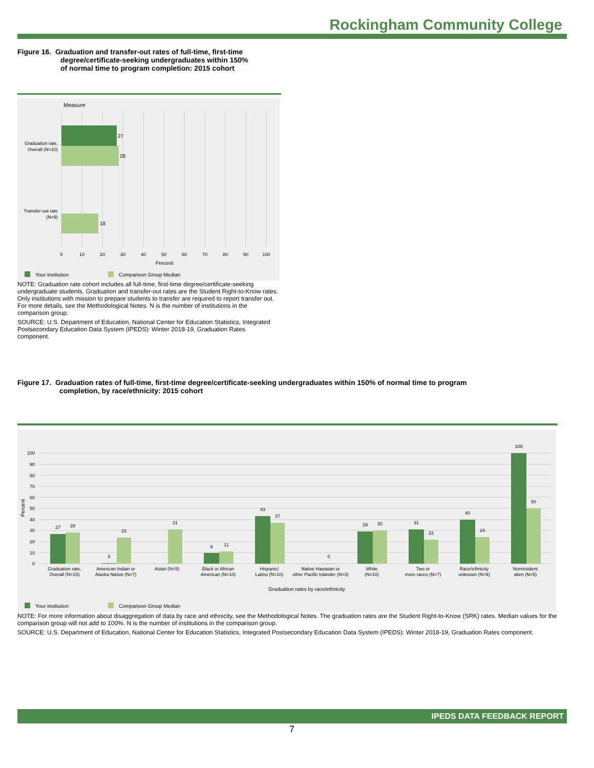Rockingham Community College
Figure 16. Graduation and transfer-out rates of full-time, first-time
degree/certificate-seeking undergraduates within 150%
of normal time to program completion: 2015 cohort
Measure
27
28
18
Graduation rate,
Overall (N=10)
Transfer-out rate
(N=9)
0
10
20
30
40
50
60
70
80
90
100
Percent
Your institution
Comparison Group Median
NOTE: Graduation rate cohort includes all full-time, first-time degree/certificate-seeking undergraduate students. Graduation and transfer-out rates are the Student Right-to-Know rates. Only institutions with mission to prepare students to transfer are required to report transfer out. For more details, see the Methodological Notes. N is the number of institutions in the comparison group.
SOURCE: U.S. Department of Education, National Center for Education Statistics, Integrated Postsecondary Education Data System (IPEDS): Winter 2018-19, Graduation Rates component.
Figure 17. Graduation rates of full-time, first-time degree/certificate-seeking undergraduates within 150% of normal time to program
completion, by race/ethnicity: 2015 cohort
0
10
20
30
40
50
60
70
80
90
100
Percent
27
28
0
23
31
9
11
43
37
0
29
30
31
22
40
24
100
50
Graduation rate,
Overall (N=10)
American Indian or
Alaska Native (N=7)
Asian (N=5)
Black or African
American (N=10)
Hispanic/
Latino (N=10)
Native Hawaiian or
other Pacific Islander (N=3)
White
(N=10)
Two or
more races (N=7)
Race/ethnicity
unknown (N=9)
Nonresident
alien (N=5)
Graduation rates by race/ethnicity
Your institution
Comparison Group Median
NOTE: For more information about disaggregation of data by race and ethnicity, see the Methodological Notes. The graduation rates are the Student Right-to-Know (SRK) rates. Median values for the comparison group will not add to 100%. N is the number of institutions in the comparison group.
SOURCE: U.S. Department of Education, National Center for Education Statistics, Integrated Postsecondary Education Data System (IPEDS): Winter 2018-19, Graduation Rates component.
IPEDS DATA FEEDBACK REPORT
7